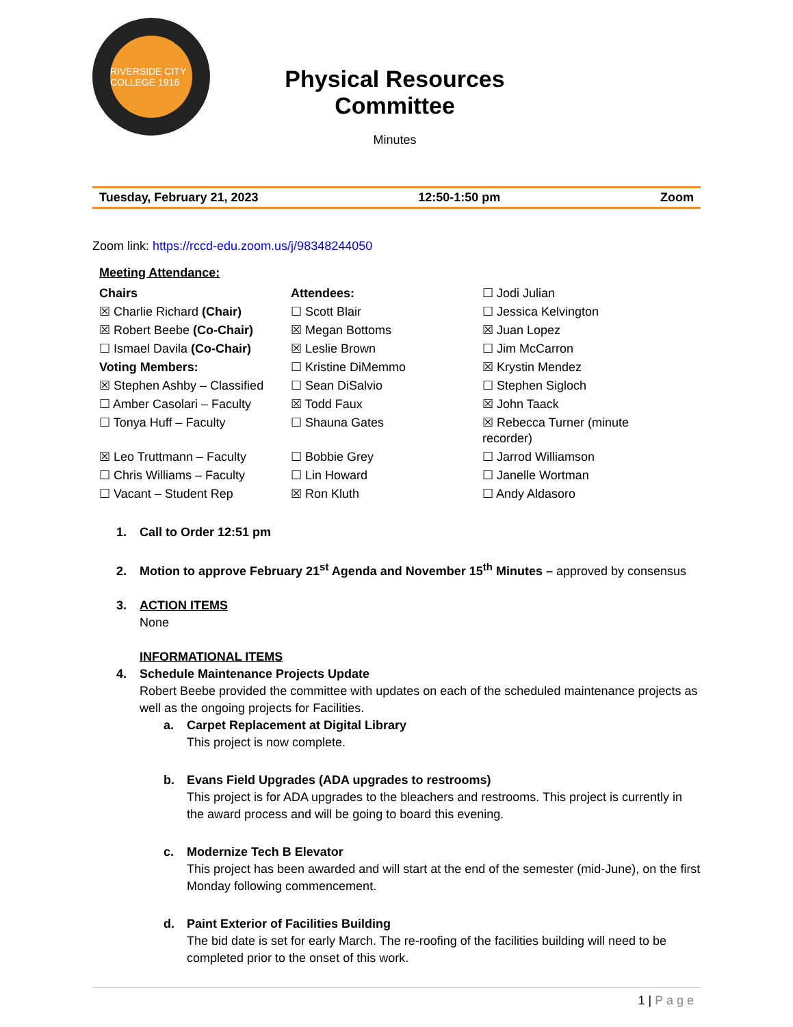RIVERSIDE CITY COLLEGE 1916
Physical Resources Committee
Minutes
Tuesday, February 21, 2023 12:50-1:50 pm Zoom
Zoom link: https://rccd-edu.zoom.us/j/98348244050
Meeting Attendance:
| Chairs | Attendees: | ☐ Jodi Julian |
| ☒ Charlie Richard (Chair) | ☐ Scott Blair | ☐ Jessica Kelvington |
| ☒ Robert Beebe (Co-Chair) | ☒ Megan Bottoms | ☒ Juan Lopez |
| ☐ Ismael Davila (Co-Chair) | ☒ Leslie Brown | ☐ Jim McCarron |
| Voting Members: | ☐ Kristine DiMemmo | ☒ Krystin Mendez |
| ☒ Stephen Ashby – Classified | ☐ Sean DiSalvio | ☐ Stephen Sigloch |
| ☐ Amber Casolari – Faculty | ☒ Todd Faux | ☒ John Taack |
| ☐ Tonya Huff – Faculty | ☐ Shauna Gates | ☒ Rebecca Turner (minute recorder) |
| ☒ Leo Truttmann – Faculty | ☐ Bobbie Grey | ☐ Jarrod Williamson |
| ☐ Chris Williams – Faculty | ☐ Lin Howard | ☐ Janelle Wortman |
| ☐ Vacant – Student Rep | ☒ Ron Kluth | ☐ Andy Aldasoro |
1. Call to Order 12:51 pm
2. Motion to approve February 21<sup>st</sup> Agenda and November 15<sup>th</sup> Minutes – approved by consensus
3. ACTION ITEMS
None
INFORMATIONAL ITEMS
4. Schedule Maintenance Projects Update
Robert Beebe provided the committee with updates on each of the scheduled maintenance projects as well as the ongoing projects for Facilities.
a. Carpet Replacement at Digital Library
This project is now complete.
b. Evans Field Upgrades (ADA upgrades to restrooms)
This project is for ADA upgrades to the bleachers and restrooms. This project is currently in the award process and will be going to board this evening.
c. Modernize Tech B Elevator
This project has been awarded and will start at the end of the semester (mid-June), on the first Monday following commencement.
d. Paint Exterior of Facilities Building
The bid date is set for early March. The re-roofing of the facilities building will need to be completed prior to the onset of this work.
1 | P a g e